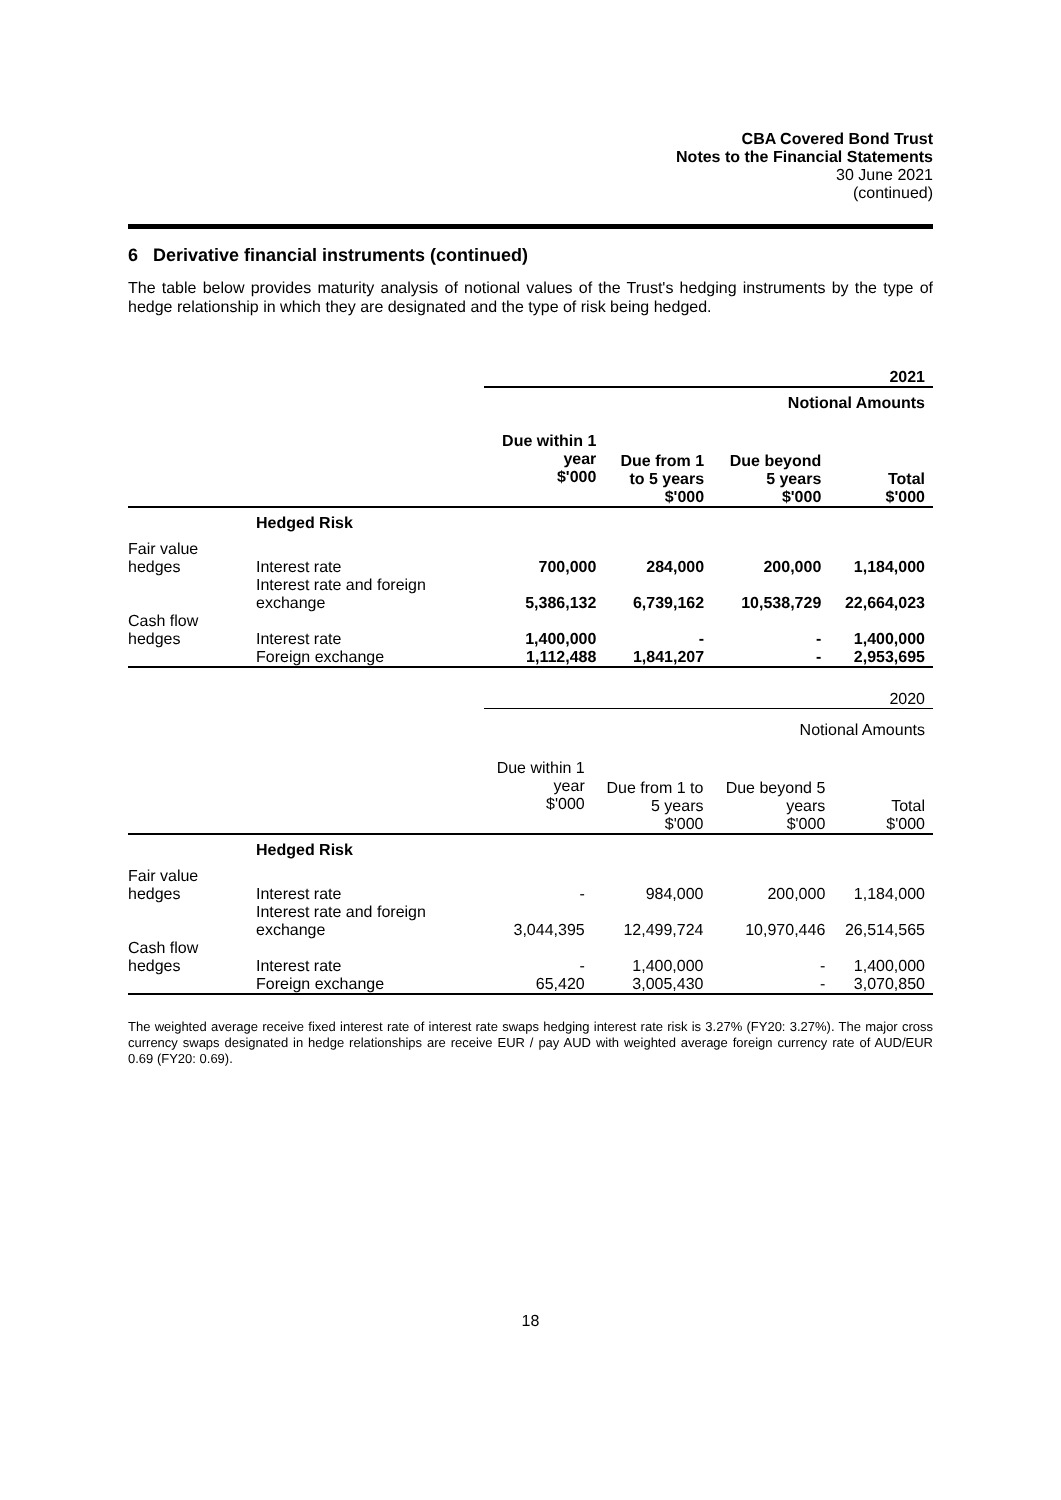CBA Covered Bond Trust
Notes to the Financial Statements
30 June 2021
(continued)
6 Derivative financial instruments (continued)
The table below provides maturity analysis of notional values of the Trust's hedging instruments by the type of hedge relationship in which they are designated and the type of risk being hedged.
| 2021 | | | | | |
| | | Notional Amounts | | | |
| | | Due within 1 year $'000 | Due from 1 to 5 years $'000 | Due beyond 5 years $'000 | Total $'000 |
| | Hedged Risk | | | | |
| Fair value hedges | Interest rate | 700,000 | 284,000 | 200,000 | 1,184,000 |
| | Interest rate and foreign exchange | 5,386,132 | 6,739,162 | 10,538,729 | 22,664,023 |
| Cash flow hedges | Interest rate | 1,400,000 | - | - | 1,400,000 |
| | Foreign exchange | 1,112,488 | 1,841,207 | - | 2,953,695 |
| 2020 | | | | | |
| | | Notional Amounts | | | |
| | | Due within 1 year $'000 | Due from 1 to 5 years $'000 | Due beyond 5 years $'000 | Total $'000 |
| | Hedged Risk | | | | |
| Fair value hedges | Interest rate | - | 984,000 | 200,000 | 1,184,000 |
| | Interest rate and foreign exchange | 3,044,395 | 12,499,724 | 10,970,446 | 26,514,565 |
| Cash flow hedges | Interest rate | - | 1,400,000 | - | 1,400,000 |
| | Foreign exchange | 65,420 | 3,005,430 | - | 3,070,850 |
The weighted average receive fixed interest rate of interest rate swaps hedging interest rate risk is 3.27% (FY20: 3.27%). The major cross currency swaps designated in hedge relationships are receive EUR / pay AUD with weighted average foreign currency rate of AUD/EUR 0.69 (FY20: 0.69).
18